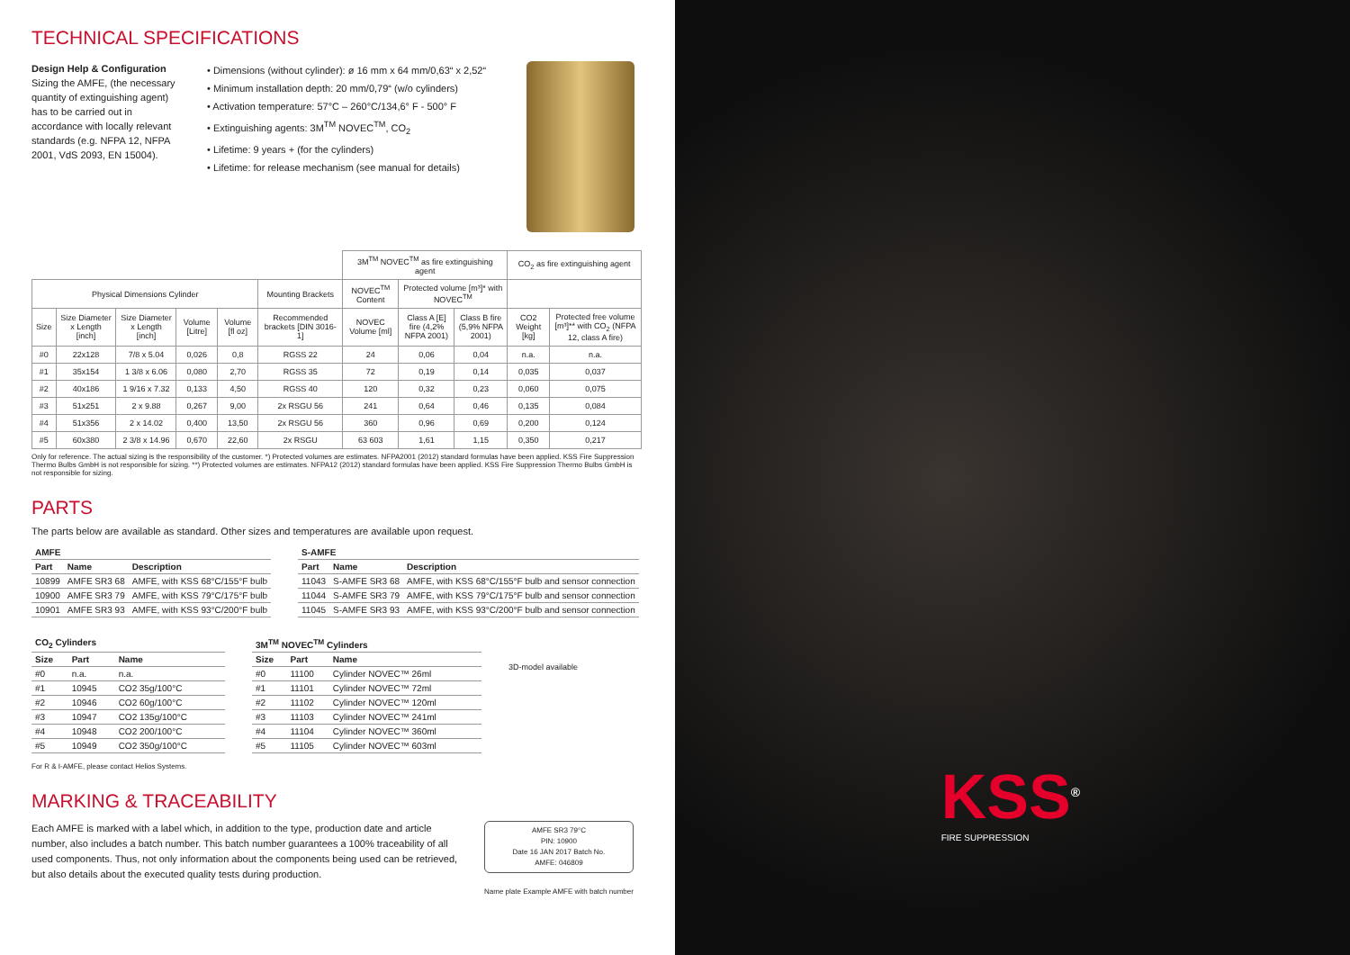TECHNICAL SPECIFICATIONS
Design Help & Configuration
Sizing the AMFE, (the necessary quantity of extinguishing agent) has to be carried out in accordance with locally relevant standards (e.g. NFPA 12, NFPA 2001, VdS 2093, EN 15004).
• Dimensions (without cylinder): ø 16 mm x 64 mm/0,63“ x 2,52“
• Minimum installation depth: 20 mm/0,79“ (w/o cylinders)
• Activation temperature: 57°C – 260°C/134,6° F - 500° F
• Extinguishing agents: 3M<sup>TM</sup> NOVEC<sup>TM</sup>, CO<sub>2</sub>
• Lifetime: 9 years + (for the cylinders)
• Lifetime: for release mechanism (see manual for details)
| | | | | | | 3M<sup>TM</sup> NOVEC<sup>TM</sup> as fire extinguishing agent | | | CO<sub>2</sub> as fire extinguishing agent | |
| Physical Dimensions Cylinder | | | | | Mounting Brackets | NOVEC<sup>TM</sup> Content | Protected volume [m³]* with NOVEC<sup>TM</sup> | | | |
| Size | Size Diameter x Length [inch] | Size Diameter x Length [inch] | Volume [Litre] | Volume [fl oz] | Recommended brackets [DIN 3016-1] | NOVEC Volume [ml] | Class A [E] fire (4,2% NFPA 2001) | Class B fire (5,9% NFPA 2001) | CO2 Weight [kg] | Protected free volume [m³]** with CO<sub>2</sub> (NFPA 12, class A fire) |
| #0 | 22x128 | 7/8 x 5.04 | 0,026 | 0,8 | RGSS 22 | 24 | 0,06 | 0,04 | n.a. | n.a. |
| #1 | 35x154 | 1 3/8 x 6.06 | 0,080 | 2,70 | RGSS 35 | 72 | 0,19 | 0,14 | 0,035 | 0,037 |
| #2 | 40x186 | 1 9/16 x 7.32 | 0,133 | 4,50 | RGSS 40 | 120 | 0,32 | 0,23 | 0,060 | 0,075 |
| #3 | 51x251 | 2 x 9.88 | 0,267 | 9,00 | 2x RSGU 56 | 241 | 0,64 | 0,46 | 0,135 | 0,084 |
| #4 | 51x356 | 2 x 14.02 | 0,400 | 13,50 | 2x RSGU 56 | 360 | 0,96 | 0,69 | 0,200 | 0,124 |
| #5 | 60x380 | 2 3/8 x 14.96 | 0,670 | 22,60 | 2x RSGU | 63 603 | 1,61 | 1,15 | 0,350 | 0,217 |
Only for reference. The actual sizing is the responsibility of the customer. *) Protected volumes are estimates. NFPA2001 (2012) standard formulas have been applied. KSS Fire Suppression Thermo Bulbs GmbH is not responsible for sizing. **) Protected volumes are estimates. NFPA12 (2012) standard formulas have been applied. KSS Fire Suppression Thermo Bulbs GmbH is not responsible for sizing.
PARTS
The parts below are available as standard. Other sizes and temperatures are available upon request.
| AMFE | | |
| --- | --- | --- |
| Part | Name | Description |
| 10899 | AMFE SR3 68 | AMFE, with KSS 68°C/155°F bulb |
| 10900 | AMFE SR3 79 | AMFE, with KSS 79°C/175°F bulb |
| 10901 | AMFE SR3 93 | AMFE, with KSS 93°C/200°F bulb |
| S-AMFE | | |
| --- | --- | --- |
| Part | Name | Description |
| 11043 | S-AMFE SR3 68 | AMFE, with KSS 68°C/155°F bulb and sensor connection |
| 11044 | S-AMFE SR3 79 | AMFE, with KSS 79°C/175°F bulb and sensor connection |
| 11045 | S-AMFE SR3 93 | AMFE, with KSS 93°C/200°F bulb and sensor connection |
| CO<sub>2</sub> Cylinders | | |
| --- | --- | --- |
| Size | Part | Name |
| #0 | n.a. | n.a. |
| #1 | 10945 | CO2 35g/100°C |
| #2 | 10946 | CO2 60g/100°C |
| #3 | 10947 | CO2 135g/100°C |
| #4 | 10948 | CO2 200/100°C |
| #5 | 10949 | CO2 350g/100°C |
| 3M<sup>TM</sup> NOVEC<sup>TM</sup> Cylinders | | |
| --- | --- | --- |
| Size | Part | Name |
| #0 | 11100 | Cylinder NOVEC™ 26ml |
| #1 | 11101 | Cylinder NOVEC™ 72ml |
| #2 | 11102 | Cylinder NOVEC™ 120ml |
| #3 | 11103 | Cylinder NOVEC™ 241ml |
| #4 | 11104 | Cylinder NOVEC™ 360ml |
| #5 | 11105 | Cylinder NOVEC™ 603ml |
3D-model available
For R & I-AMFE, please contact Helios Systems.
MARKING & TRACEABILITY
Each AMFE is marked with a label which, in addition to the type, production date and article number, also includes a batch number. This batch number guarantees a 100% traceability of all used components. Thus, not only information about the components being used can be retrieved, but also details about the executed quality tests during production.
AMFE SR3 79°C
PIN: 10900
Date 16 JAN 2017 Batch No.
AMFE: 046809
Name plate Example AMFE with batch number
KSS<sup>®</sup>
FIRE SUPPRESSION